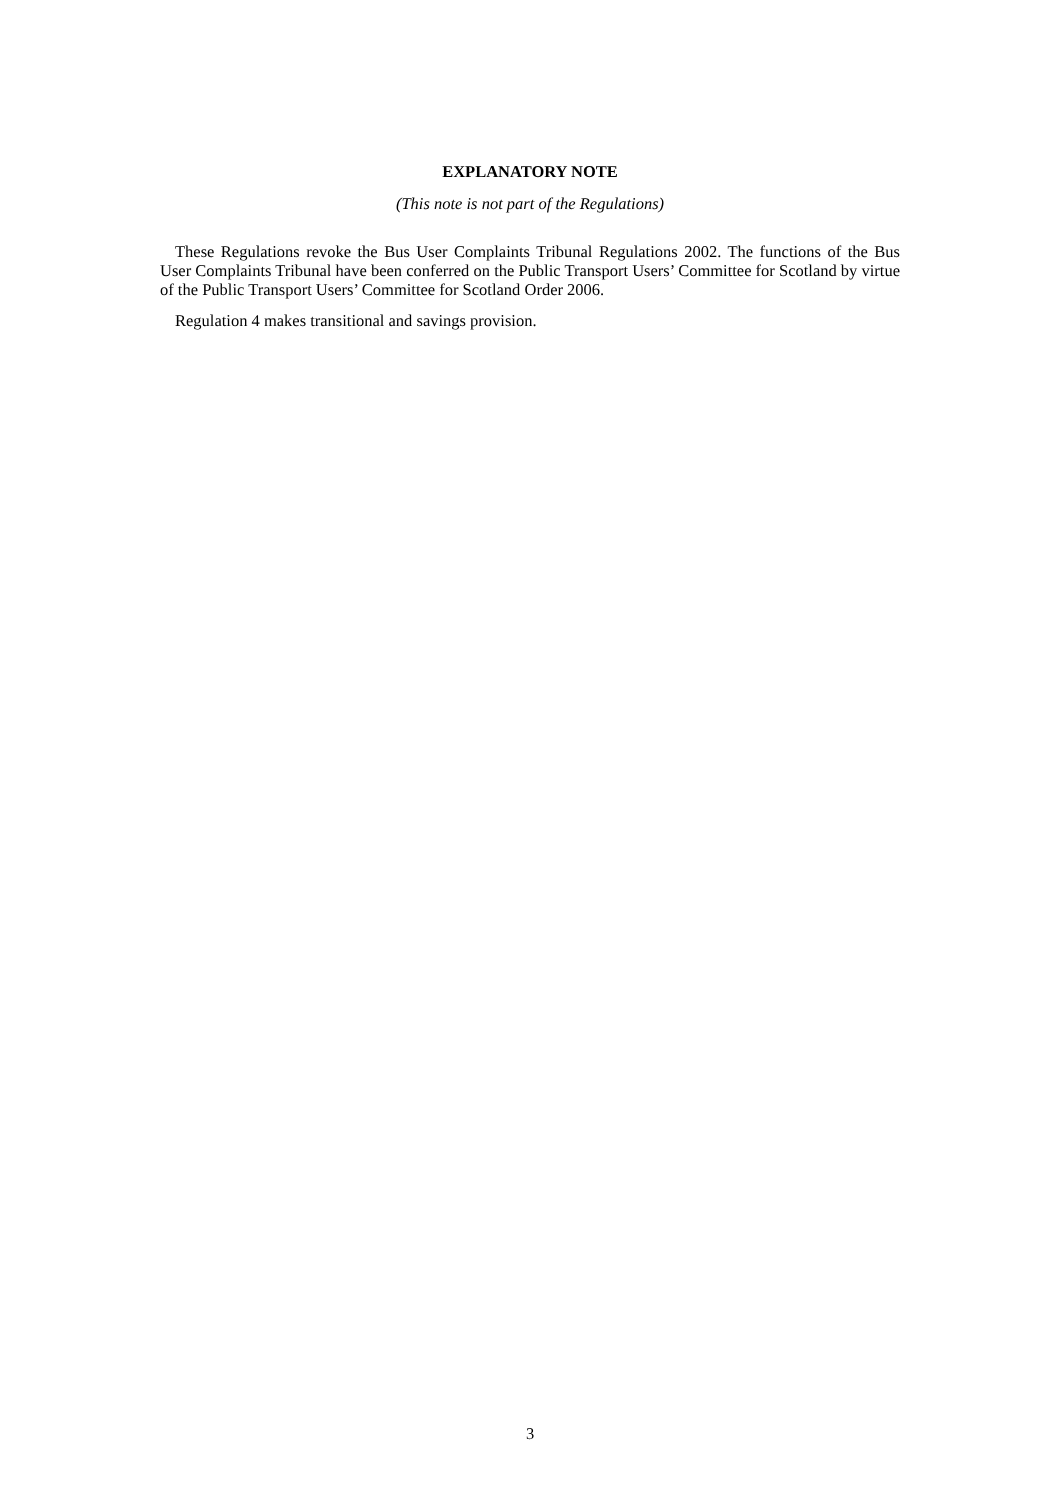EXPLANATORY NOTE
(This note is not part of the Regulations)
These Regulations revoke the Bus User Complaints Tribunal Regulations 2002. The functions of the Bus User Complaints Tribunal have been conferred on the Public Transport Users’ Committee for Scotland by virtue of the Public Transport Users’ Committee for Scotland Order 2006.
Regulation 4 makes transitional and savings provision.
3